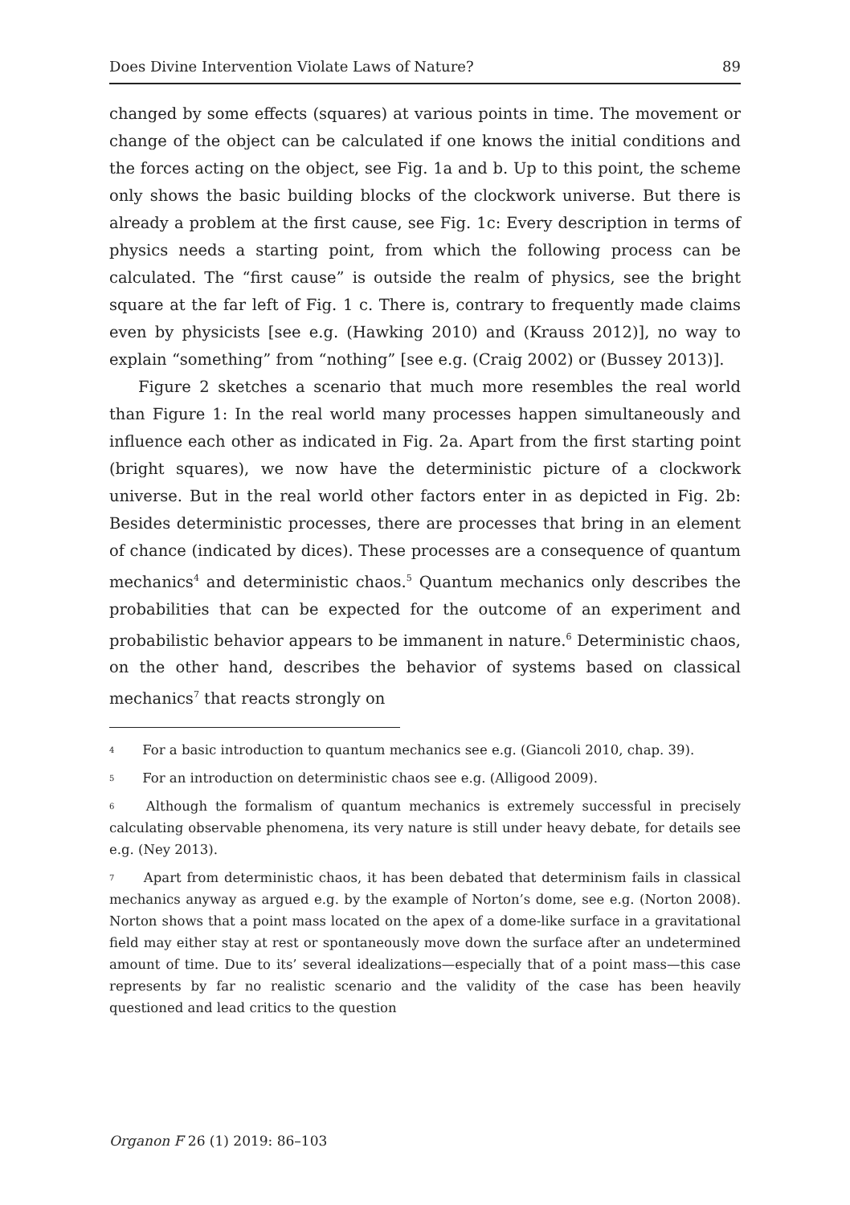Does Divine Intervention Violate Laws of Nature? 89
changed by some effects (squares) at various points in time. The movement or change of the object can be calculated if one knows the initial conditions and the forces acting on the object, see Fig. 1a and b. Up to this point, the scheme only shows the basic building blocks of the clockwork universe. But there is already a problem at the first cause, see Fig. 1c: Every description in terms of physics needs a starting point, from which the following process can be calculated. The “first cause” is outside the realm of physics, see the bright square at the far left of Fig. 1 c. There is, contrary to frequently made claims even by physicists [see e.g. (Hawking 2010) and (Krauss 2012)], no way to explain “something” from “nothing” [see e.g. (Craig 2002) or (Bussey 2013)].
Figure 2 sketches a scenario that much more resembles the real world than Figure 1: In the real world many processes happen simultaneously and influence each other as indicated in Fig. 2a. Apart from the first starting point (bright squares), we now have the deterministic picture of a clockwork universe. But in the real world other factors enter in as depicted in Fig. 2b: Besides deterministic processes, there are processes that bring in an element of chance (indicated by dices). These processes are a consequence of quantum mechanics<sup>4</sup> and deterministic chaos.<sup>5</sup> Quantum mechanics only describes the probabilities that can be expected for the outcome of an experiment and probabilistic behavior appears to be immanent in nature.<sup>6</sup> Deterministic chaos, on the other hand, describes the behavior of systems based on classical mechanics<sup>7</sup> that reacts strongly on
<sup>4</sup> For a basic introduction to quantum mechanics see e.g. (Giancoli 2010, chap. 39).
<sup>5</sup> For an introduction on deterministic chaos see e.g. (Alligood 2009).
<sup>6</sup> Although the formalism of quantum mechanics is extremely successful in precisely calculating observable phenomena, its very nature is still under heavy debate, for details see e.g. (Ney 2013).
<sup>7</sup> Apart from deterministic chaos, it has been debated that determinism fails in classical mechanics anyway as argued e.g. by the example of Norton’s dome, see e.g. (Norton 2008). Norton shows that a point mass located on the apex of a dome-like surface in a gravitational field may either stay at rest or spontaneously move down the surface after an undetermined amount of time. Due to its’ several idealizations—especially that of a point mass—this case represents by far no realistic scenario and the validity of the case has been heavily questioned and lead critics to the question
Organon F 26 (1) 2019: 86–103